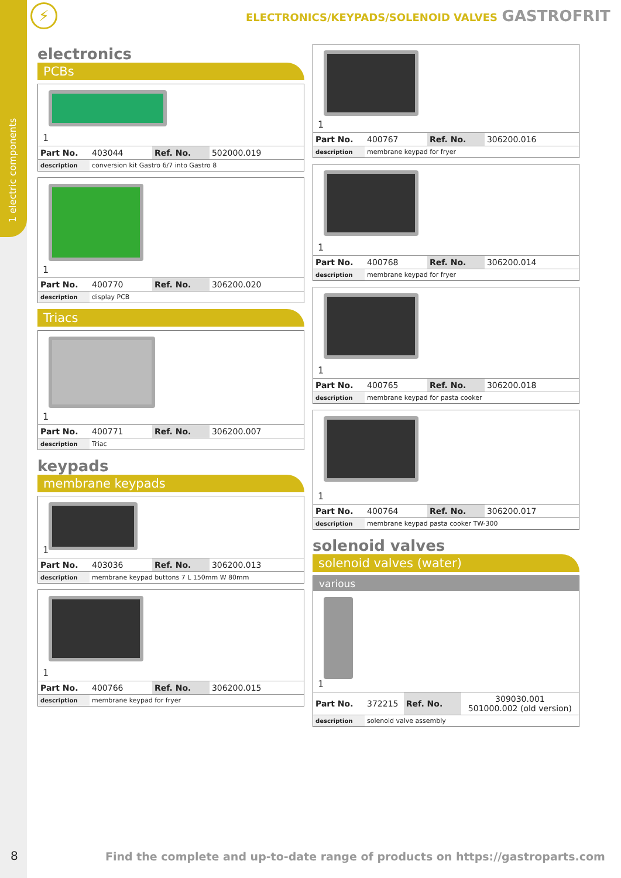1 electric components
⚡
ELECTRONICS/KEYPADS/SOLENOID VALVES GASTROFRIT
electronics
PCBs
1
| Part No. | 403044 | Ref. No. | 502000.019 |
| description | conversion kit Gastro 6/7 into Gastro 8 | | |
1
| Part No. | 400770 | Ref. No. | 306200.020 |
| description | display PCB | | |
Triacs
1
| Part No. | 400771 | Ref. No. | 306200.007 |
| description | Triac | | |
keypads
membrane keypads
1
| Part No. | 403036 | Ref. No. | 306200.013 |
| description | membrane keypad buttons 7 L 150mm W 80mm | | |
1
| Part No. | 400766 | Ref. No. | 306200.015 |
| description | membrane keypad for fryer | | |
1
| Part No. | 400767 | Ref. No. | 306200.016 |
| description | membrane keypad for fryer | | |
1
| Part No. | 400768 | Ref. No. | 306200.014 |
| description | membrane keypad for fryer | | |
1
| Part No. | 400765 | Ref. No. | 306200.018 |
| description | membrane keypad for pasta cooker | | |
1
| Part No. | 400764 | Ref. No. | 306200.017 |
| description | membrane keypad pasta cooker TW-300 | | |
solenoid valves
solenoid valves (water)
various
1
| Part No. | 372215 | Ref. No. | 309030.001 501000.002 (old version) |
| description | solenoid valve assembly | | |
8
Find the complete and up-to-date range of products on https://gastroparts.com